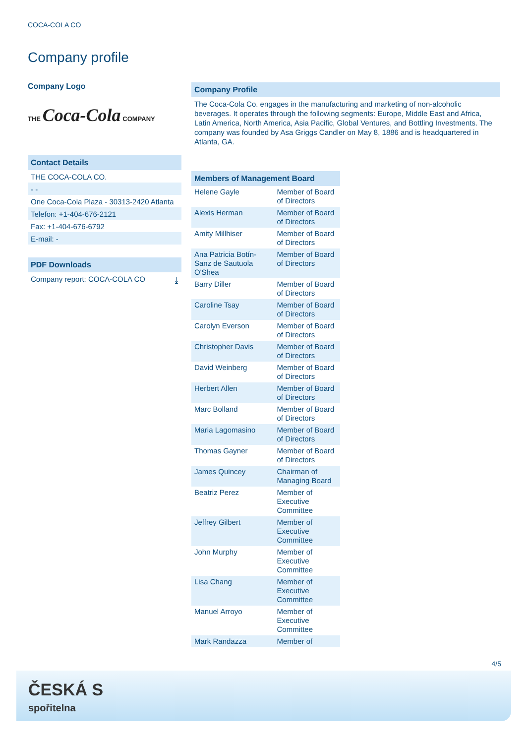COCA-COLA CO
Company profile
Company Logo
THE Coca-Cola COMPANY
Contact Details
THE COCA-COLA CO.
- -
One Coca-Cola Plaza - 30313-2420 Atlanta
Telefon: +1-404-676-2121
Fax: +1-404-676-6792
E-mail: -
PDF Downloads
Company report: COCA-COLA CO ⤓
Company Profile
The Coca-Cola Co. engages in the manufacturing and marketing of non-alcoholic beverages. It operates through the following segments: Europe, Middle East and Africa, Latin America, North America, Asia Pacific, Global Ventures, and Bottling Investments. The company was founded by Asa Griggs Candler on May 8, 1886 and is headquartered in Atlanta, GA.
Members of Management Board
| Helene Gayle | Member of Board of Directors |
| Alexis Herman | Member of Board of Directors |
| Amity Millhiser | Member of Board of Directors |
| Ana Patricia Botín-Sanz de Sautuola O'Shea | Member of Board of Directors |
| Barry Diller | Member of Board of Directors |
| Caroline Tsay | Member of Board of Directors |
| Carolyn Everson | Member of Board of Directors |
| Christopher Davis | Member of Board of Directors |
| David Weinberg | Member of Board of Directors |
| Herbert Allen | Member of Board of Directors |
| Marc Bolland | Member of Board of Directors |
| Maria Lagomasino | Member of Board of Directors |
| Thomas Gayner | Member of Board of Directors |
| James Quincey | Chairman of Managing Board |
| Beatriz Perez | Member of Executive Committee |
| Jeffrey Gilbert | Member of Executive Committee |
| John Murphy | Member of Executive Committee |
| Lisa Chang | Member of Executive Committee |
| Manuel Arroyo | Member of Executive Committee |
| Mark Randazza | Member of |
4/5
ČESKÁ S
spořitelna